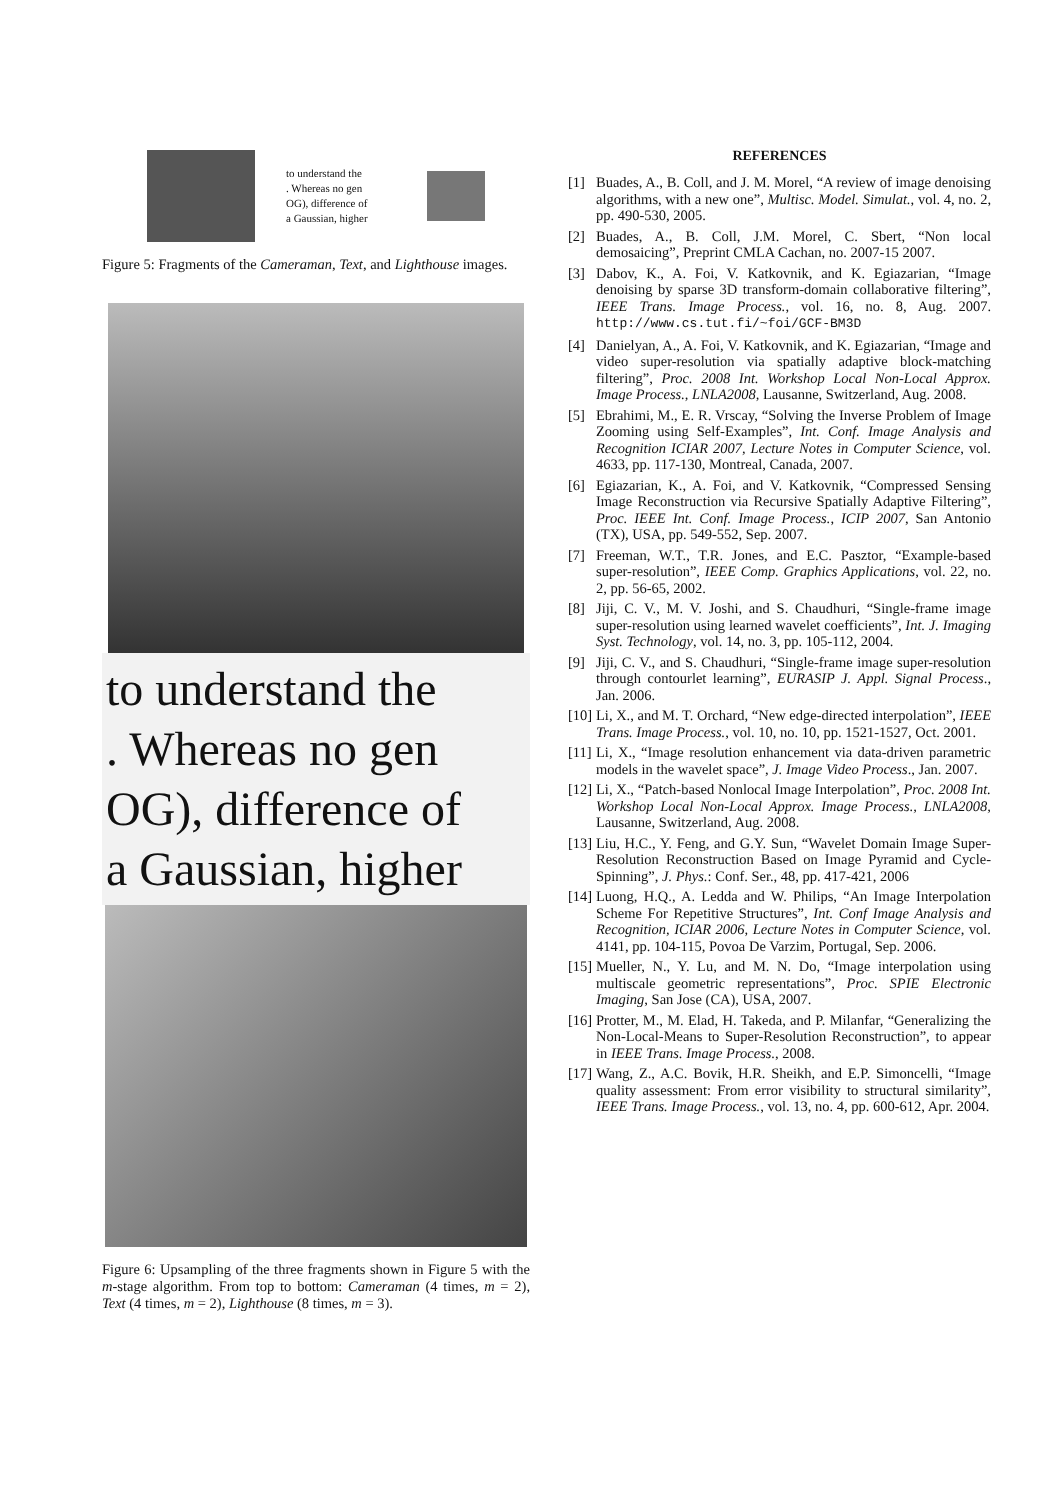to understand the
. Whereas no gen
OG), difference of
a Gaussian, higher
Figure 5: Fragments of the Cameraman, Text, and Lighthouse images.
to understand the
. Whereas no gen
OG), difference of
a Gaussian, higher
Figure 6: Upsampling of the three fragments shown in Figure 5 with the m-stage algorithm. From top to bottom: Cameraman (4 times, m = 2), Text (4 times, m = 2), Lighthouse (8 times, m = 3).
REFERENCES
[1] Buades, A., B. Coll, and J. M. Morel, “A review of image denoising algorithms, with a new one”, Multisc. Model. Simulat., vol. 4, no. 2, pp. 490-530, 2005.
[2] Buades, A., B. Coll, J.M. Morel, C. Sbert, “Non local demosaicing”, Preprint CMLA Cachan, no. 2007-15 2007.
[3] Dabov, K., A. Foi, V. Katkovnik, and K. Egiazarian, “Image denoising by sparse 3D transform-domain collaborative filtering”, IEEE Trans. Image Process., vol. 16, no. 8, Aug. 2007. http://www.cs.tut.fi/~foi/GCF-BM3D
[4] Danielyan, A., A. Foi, V. Katkovnik, and K. Egiazarian, “Image and video super-resolution via spatially adaptive block-matching filtering”, Proc. 2008 Int. Workshop Local Non-Local Approx. Image Process., LNLA2008, Lausanne, Switzerland, Aug. 2008.
[5] Ebrahimi, M., E. R. Vrscay, “Solving the Inverse Problem of Image Zooming using Self-Examples”, Int. Conf. Image Analysis and Recognition ICIAR 2007, Lecture Notes in Computer Science, vol. 4633, pp. 117-130, Montreal, Canada, 2007.
[6] Egiazarian, K., A. Foi, and V. Katkovnik, “Compressed Sensing Image Reconstruction via Recursive Spatially Adaptive Filtering”, Proc. IEEE Int. Conf. Image Process., ICIP 2007, San Antonio (TX), USA, pp. 549-552, Sep. 2007.
[7] Freeman, W.T., T.R. Jones, and E.C. Pasztor, “Example-based super-resolution”, IEEE Comp. Graphics Applications, vol. 22, no. 2, pp. 56-65, 2002.
[8] Jiji, C. V., M. V. Joshi, and S. Chaudhuri, “Single-frame image super-resolution using learned wavelet coefficients”, Int. J. Imaging Syst. Technology, vol. 14, no. 3, pp. 105-112, 2004.
[9] Jiji, C. V., and S. Chaudhuri, “Single-frame image super-resolution through contourlet learning”, EURASIP J. Appl. Signal Process., Jan. 2006.
[10] Li, X., and M. T. Orchard, “New edge-directed interpolation”, IEEE Trans. Image Process., vol. 10, no. 10, pp. 1521-1527, Oct. 2001.
[11] Li, X., “Image resolution enhancement via data-driven parametric models in the wavelet space”, J. Image Video Process., Jan. 2007.
[12] Li, X., “Patch-based Nonlocal Image Interpolation”, Proc. 2008 Int. Workshop Local Non-Local Approx. Image Process., LNLA2008, Lausanne, Switzerland, Aug. 2008.
[13] Liu, H.C., Y. Feng, and G.Y. Sun, “Wavelet Domain Image Super-Resolution Reconstruction Based on Image Pyramid and Cycle-Spinning”, J. Phys.: Conf. Ser., 48, pp. 417-421, 2006
[14] Luong, H.Q., A. Ledda and W. Philips, “An Image Interpolation Scheme For Repetitive Structures”, Int. Conf Image Analysis and Recognition, ICIAR 2006, Lecture Notes in Computer Science, vol. 4141, pp. 104-115, Povoa De Varzim, Portugal, Sep. 2006.
[15] Mueller, N., Y. Lu, and M. N. Do, “Image interpolation using multiscale geometric representations”, Proc. SPIE Electronic Imaging, San Jose (CA), USA, 2007.
[16] Protter, M., M. Elad, H. Takeda, and P. Milanfar, “Generalizing the Non-Local-Means to Super-Resolution Reconstruction”, to appear in IEEE Trans. Image Process., 2008.
[17] Wang, Z., A.C. Bovik, H.R. Sheikh, and E.P. Simoncelli, “Image quality assessment: From error visibility to structural similarity”, IEEE Trans. Image Process., vol. 13, no. 4, pp. 600-612, Apr. 2004.